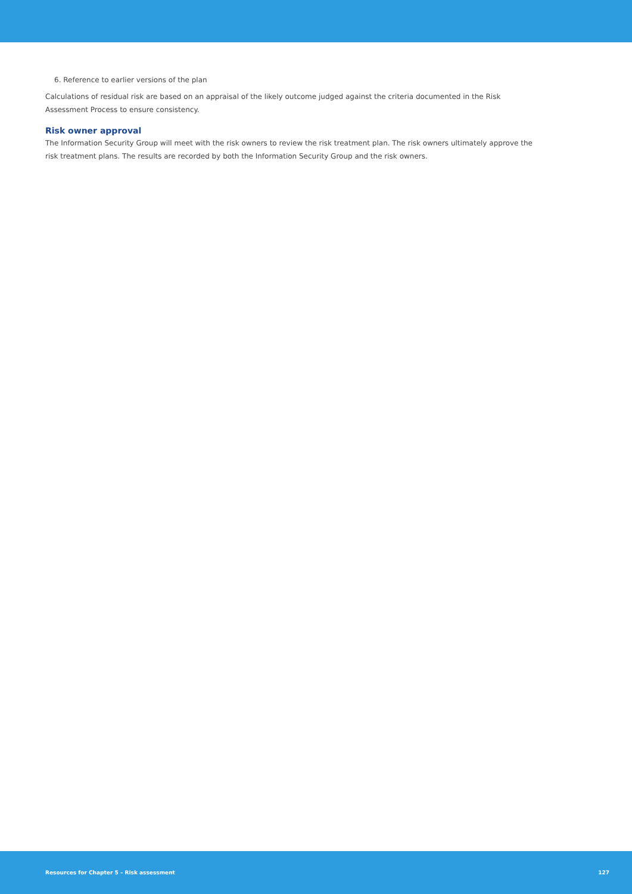6. Reference to earlier versions of the plan
Calculations of residual risk are based on an appraisal of the likely outcome judged against the criteria documented in the Risk Assessment Process to ensure consistency.
Risk owner approval
The Information Security Group will meet with the risk owners to review the risk treatment plan. The risk owners ultimately approve the risk treatment plans. The results are recorded by both the Information Security Group and the risk owners.
Resources for Chapter 5 – Risk assessment 127